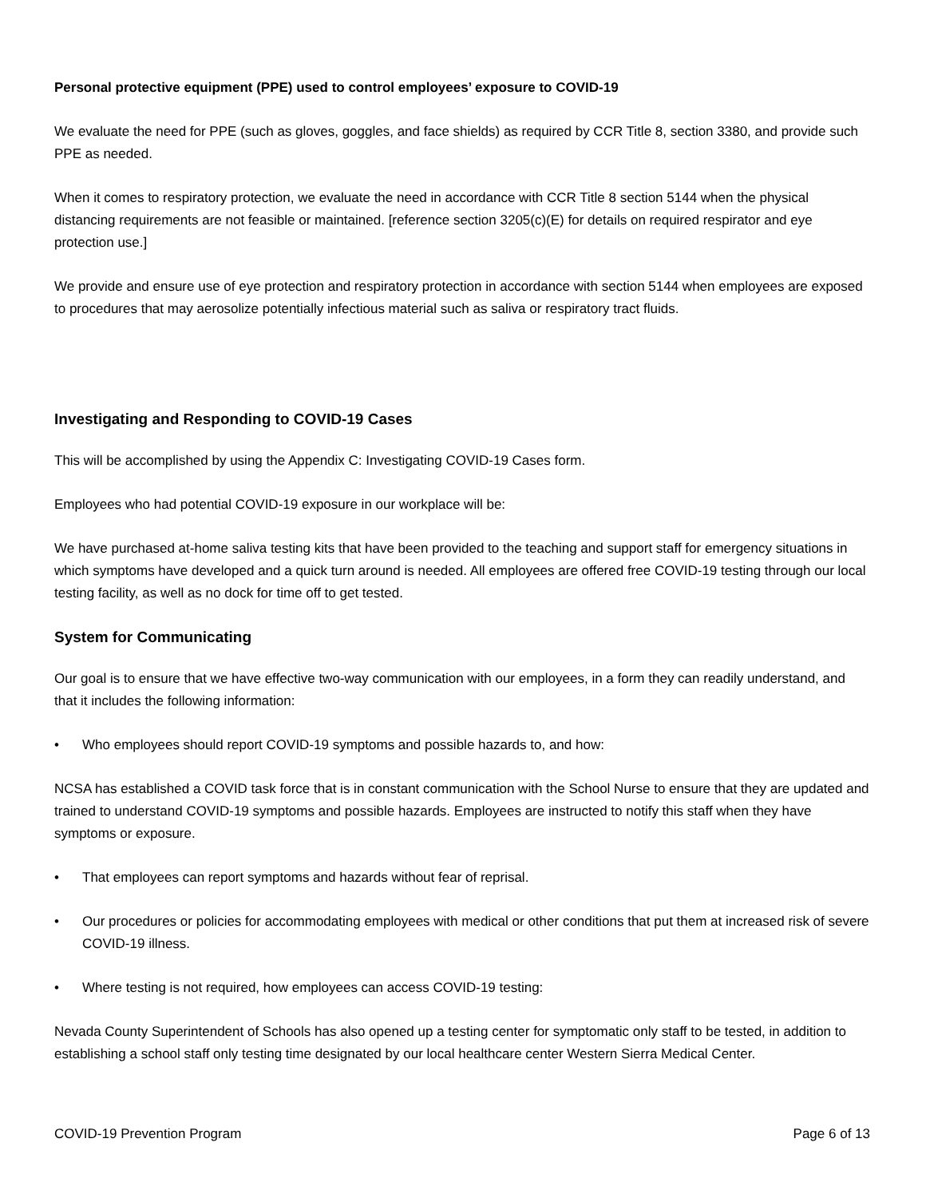Personal protective equipment (PPE) used to control employees’ exposure to COVID-19
We evaluate the need for PPE (such as gloves, goggles, and face shields) as required by CCR Title 8, section 3380, and provide such PPE as needed.
When it comes to respiratory protection, we evaluate the need in accordance with CCR Title 8 section 5144 when the physical distancing requirements are not feasible or maintained. [reference section 3205(c)(E) for details on required respirator and eye protection use.]
We provide and ensure use of eye protection and respiratory protection in accordance with section 5144 when employees are exposed to procedures that may aerosolize potentially infectious material such as saliva or respiratory tract fluids.
Investigating and Responding to COVID-19 Cases
This will be accomplished by using the Appendix C: Investigating COVID-19 Cases form.
Employees who had potential COVID-19 exposure in our workplace will be:
We have purchased at-home saliva testing kits that have been provided to the teaching and support staff for emergency situations in which symptoms have developed and a quick turn around is needed. All employees are offered free COVID-19 testing through our local testing facility, as well as no dock for time off to get tested.
System for Communicating
Our goal is to ensure that we have effective two-way communication with our employees, in a form they can readily understand, and that it includes the following information:
• Who employees should report COVID-19 symptoms and possible hazards to, and how:
NCSA has established a COVID task force that is in constant communication with the School Nurse to ensure that they are updated and trained to understand COVID-19 symptoms and possible hazards. Employees are instructed to notify this staff when they have symptoms or exposure.
• That employees can report symptoms and hazards without fear of reprisal.
• Our procedures or policies for accommodating employees with medical or other conditions that put them at increased risk of severe COVID-19 illness.
• Where testing is not required, how employees can access COVID-19 testing:
Nevada County Superintendent of Schools has also opened up a testing center for symptomatic only staff to be tested, in addition to establishing a school staff only testing time designated by our local healthcare center Western Sierra Medical Center.
COVID-19 Prevention Program Page 6 of 13